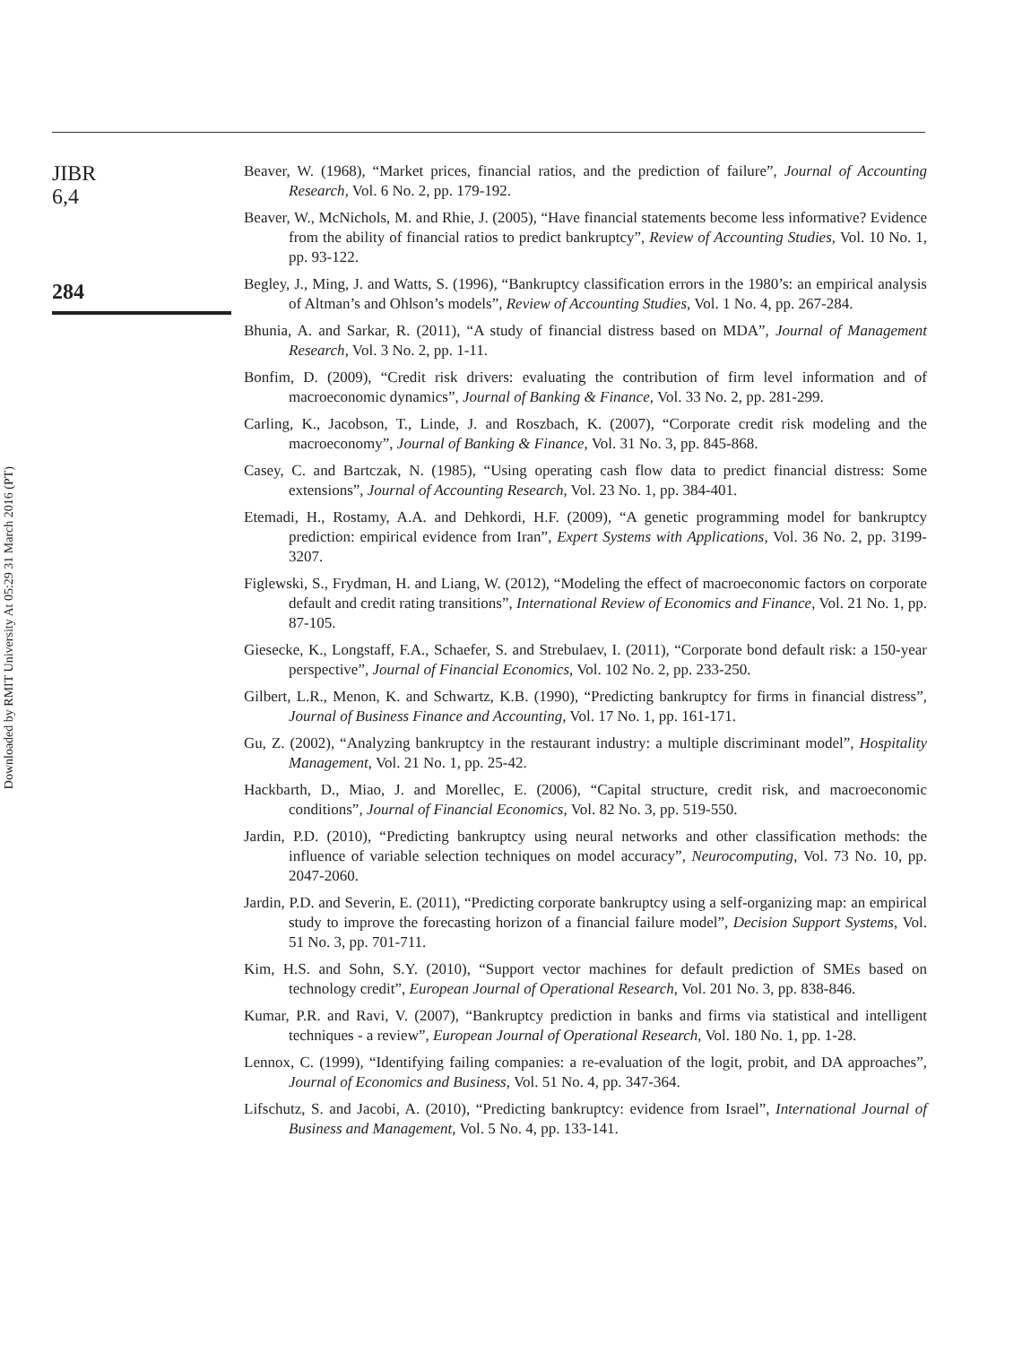Downloaded by RMIT University At 05:29 31 March 2016 (PT)
JIBR
6,4
284
Beaver, W. (1968), “Market prices, financial ratios, and the prediction of failure”, Journal of Accounting Research, Vol. 6 No. 2, pp. 179-192.
Beaver, W., McNichols, M. and Rhie, J. (2005), “Have financial statements become less informative? Evidence from the ability of financial ratios to predict bankruptcy”, Review of Accounting Studies, Vol. 10 No. 1, pp. 93-122.
Begley, J., Ming, J. and Watts, S. (1996), “Bankruptcy classification errors in the 1980’s: an empirical analysis of Altman’s and Ohlson’s models”, Review of Accounting Studies, Vol. 1 No. 4, pp. 267-284.
Bhunia, A. and Sarkar, R. (2011), “A study of financial distress based on MDA”, Journal of Management Research, Vol. 3 No. 2, pp. 1-11.
Bonfim, D. (2009), “Credit risk drivers: evaluating the contribution of firm level information and of macroeconomic dynamics”, Journal of Banking & Finance, Vol. 33 No. 2, pp. 281-299.
Carling, K., Jacobson, T., Linde, J. and Roszbach, K. (2007), “Corporate credit risk modeling and the macroeconomy”, Journal of Banking & Finance, Vol. 31 No. 3, pp. 845-868.
Casey, C. and Bartczak, N. (1985), “Using operating cash flow data to predict financial distress: Some extensions”, Journal of Accounting Research, Vol. 23 No. 1, pp. 384-401.
Etemadi, H., Rostamy, A.A. and Dehkordi, H.F. (2009), “A genetic programming model for bankruptcy prediction: empirical evidence from Iran”, Expert Systems with Applications, Vol. 36 No. 2, pp. 3199-3207.
Figlewski, S., Frydman, H. and Liang, W. (2012), “Modeling the effect of macroeconomic factors on corporate default and credit rating transitions”, International Review of Economics and Finance, Vol. 21 No. 1, pp. 87-105.
Giesecke, K., Longstaff, F.A., Schaefer, S. and Strebulaev, I. (2011), “Corporate bond default risk: a 150-year perspective”, Journal of Financial Economics, Vol. 102 No. 2, pp. 233-250.
Gilbert, L.R., Menon, K. and Schwartz, K.B. (1990), “Predicting bankruptcy for firms in financial distress”, Journal of Business Finance and Accounting, Vol. 17 No. 1, pp. 161-171.
Gu, Z. (2002), “Analyzing bankruptcy in the restaurant industry: a multiple discriminant model”, Hospitality Management, Vol. 21 No. 1, pp. 25-42.
Hackbarth, D., Miao, J. and Morellec, E. (2006), “Capital structure, credit risk, and macroeconomic conditions”, Journal of Financial Economics, Vol. 82 No. 3, pp. 519-550.
Jardin, P.D. (2010), “Predicting bankruptcy using neural networks and other classification methods: the influence of variable selection techniques on model accuracy”, Neurocomputing, Vol. 73 No. 10, pp. 2047-2060.
Jardin, P.D. and Severin, E. (2011), “Predicting corporate bankruptcy using a self-organizing map: an empirical study to improve the forecasting horizon of a financial failure model”, Decision Support Systems, Vol. 51 No. 3, pp. 701-711.
Kim, H.S. and Sohn, S.Y. (2010), “Support vector machines for default prediction of SMEs based on technology credit”, European Journal of Operational Research, Vol. 201 No. 3, pp. 838-846.
Kumar, P.R. and Ravi, V. (2007), “Bankruptcy prediction in banks and firms via statistical and intelligent techniques - a review”, European Journal of Operational Research, Vol. 180 No. 1, pp. 1-28.
Lennox, C. (1999), “Identifying failing companies: a re-evaluation of the logit, probit, and DA approaches”, Journal of Economics and Business, Vol. 51 No. 4, pp. 347-364.
Lifschutz, S. and Jacobi, A. (2010), “Predicting bankruptcy: evidence from Israel”, International Journal of Business and Management, Vol. 5 No. 4, pp. 133-141.